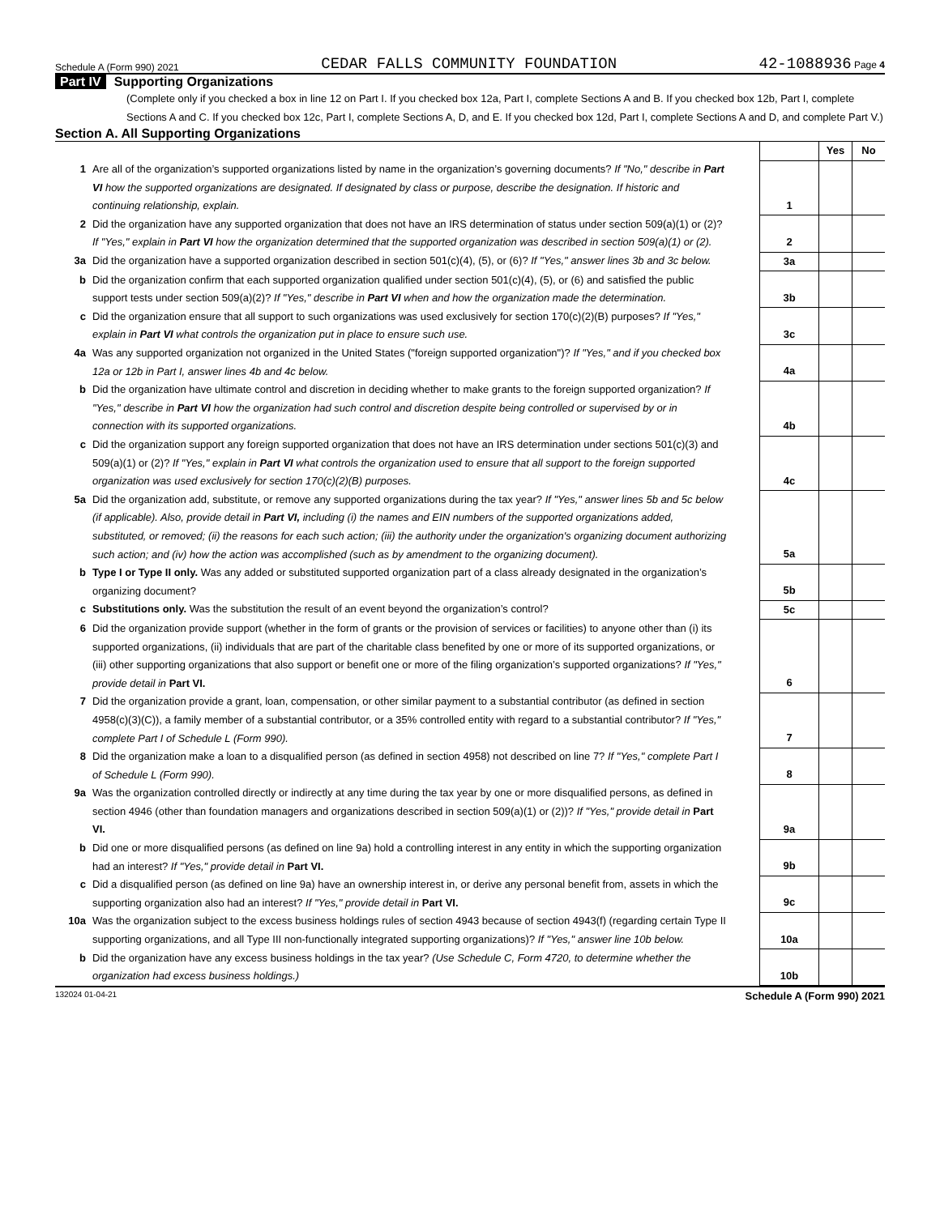Schedule A (Form 990) 2021 CEDAR FALLS COMMUNITY FOUNDATION 42-1088936 Page 4
Part IV Supporting Organizations
(Complete only if you checked a box in line 12 on Part I. If you checked box 12a, Part I, complete Sections A and B. If you checked box 12b, Part I, complete Sections A and C. If you checked box 12c, Part I, complete Sections A, D, and E. If you checked box 12d, Part I, complete Sections A and D, and complete Part V.)
Section A. All Supporting Organizations
| | | | Yes | No |
| 1 | Are all of the organization’s supported organizations listed by name in the organization’s governing documents? If "No," describe in Part VI how the supported organizations are designated. If designated by class or purpose, describe the designation. If historic and continuing relationship, explain. | 1 | | |
| 2 | Did the organization have any supported organization that does not have an IRS determination of status under section 509(a)(1) or (2)? If "Yes," explain in Part VI how the organization determined that the supported organization was described in section 509(a)(1) or (2). | 2 | | |
| 3a | Did the organization have a supported organization described in section 501(c)(4), (5), or (6)? If "Yes," answer lines 3b and 3c below. | 3a | | |
| b | Did the organization confirm that each supported organization qualified under section 501(c)(4), (5), or (6) and satisfied the public support tests under section 509(a)(2)? If "Yes," describe in Part VI when and how the organization made the determination. | 3b | | |
| c | Did the organization ensure that all support to such organizations was used exclusively for section 170(c)(2)(B) purposes? If "Yes," explain in Part VI what controls the organization put in place to ensure such use. | 3c | | |
| 4a | Was any supported organization not organized in the United States ("foreign supported organization")? If "Yes," and if you checked box 12a or 12b in Part I, answer lines 4b and 4c below. | 4a | | |
| b | Did the organization have ultimate control and discretion in deciding whether to make grants to the foreign supported organization? If "Yes," describe in Part VI how the organization had such control and discretion despite being controlled or supervised by or in connection with its supported organizations. | 4b | | |
| c | Did the organization support any foreign supported organization that does not have an IRS determination under sections 501(c)(3) and 509(a)(1) or (2)? If "Yes," explain in Part VI what controls the organization used to ensure that all support to the foreign supported organization was used exclusively for section 170(c)(2)(B) purposes. | 4c | | |
| 5a | Did the organization add, substitute, or remove any supported organizations during the tax year? If "Yes," answer lines 5b and 5c below (if applicable). Also, provide detail in Part VI, including (i) the names and EIN numbers of the supported organizations added, substituted, or removed; (ii) the reasons for each such action; (iii) the authority under the organization's organizing document authorizing such action; and (iv) how the action was accomplished (such as by amendment to the organizing document). | 5a | | |
| b | Type I or Type II only. Was any added or substituted supported organization part of a class already designated in the organization’s organizing document? | 5b | | |
| c | Substitutions only. Was the substitution the result of an event beyond the organization’s control? | 5c | | |
| 6 | Did the organization provide support (whether in the form of grants or the provision of services or facilities) to anyone other than (i) its supported organizations, (ii) individuals that are part of the charitable class benefited by one or more of its supported organizations, or (iii) other supporting organizations that also support or benefit one or more of the filing organization’s supported organizations? If "Yes," provide detail in Part VI. | 6 | | |
| 7 | Did the organization provide a grant, loan, compensation, or other similar payment to a substantial contributor (as defined in section 4958(c)(3)(C)), a family member of a substantial contributor, or a 35% controlled entity with regard to a substantial contributor? If "Yes," complete Part I of Schedule L (Form 990). | 7 | | |
| 8 | Did the organization make a loan to a disqualified person (as defined in section 4958) not described on line 7? If "Yes," complete Part I of Schedule L (Form 990). | 8 | | |
| 9a | Was the organization controlled directly or indirectly at any time during the tax year by one or more disqualified persons, as defined in section 4946 (other than foundation managers and organizations described in section 509(a)(1) or (2))? If "Yes," provide detail in Part VI. | 9a | | |
| b | Did one or more disqualified persons (as defined on line 9a) hold a controlling interest in any entity in which the supporting organization had an interest? If "Yes," provide detail in Part VI. | 9b | | |
| c | Did a disqualified person (as defined on line 9a) have an ownership interest in, or derive any personal benefit from, assets in which the supporting organization also had an interest? If "Yes," provide detail in Part VI. | 9c | | |
| 10a | Was the organization subject to the excess business holdings rules of section 4943 because of section 4943(f) (regarding certain Type II supporting organizations, and all Type III non-functionally integrated supporting organizations)? If "Yes," answer line 10b below. | 10a | | |
| b | Did the organization have any excess business holdings in the tax year? (Use Schedule C, Form 4720, to determine whether the organization had excess business holdings.) | 10b | | |
132024 01-04-21 Schedule A (Form 990) 2021